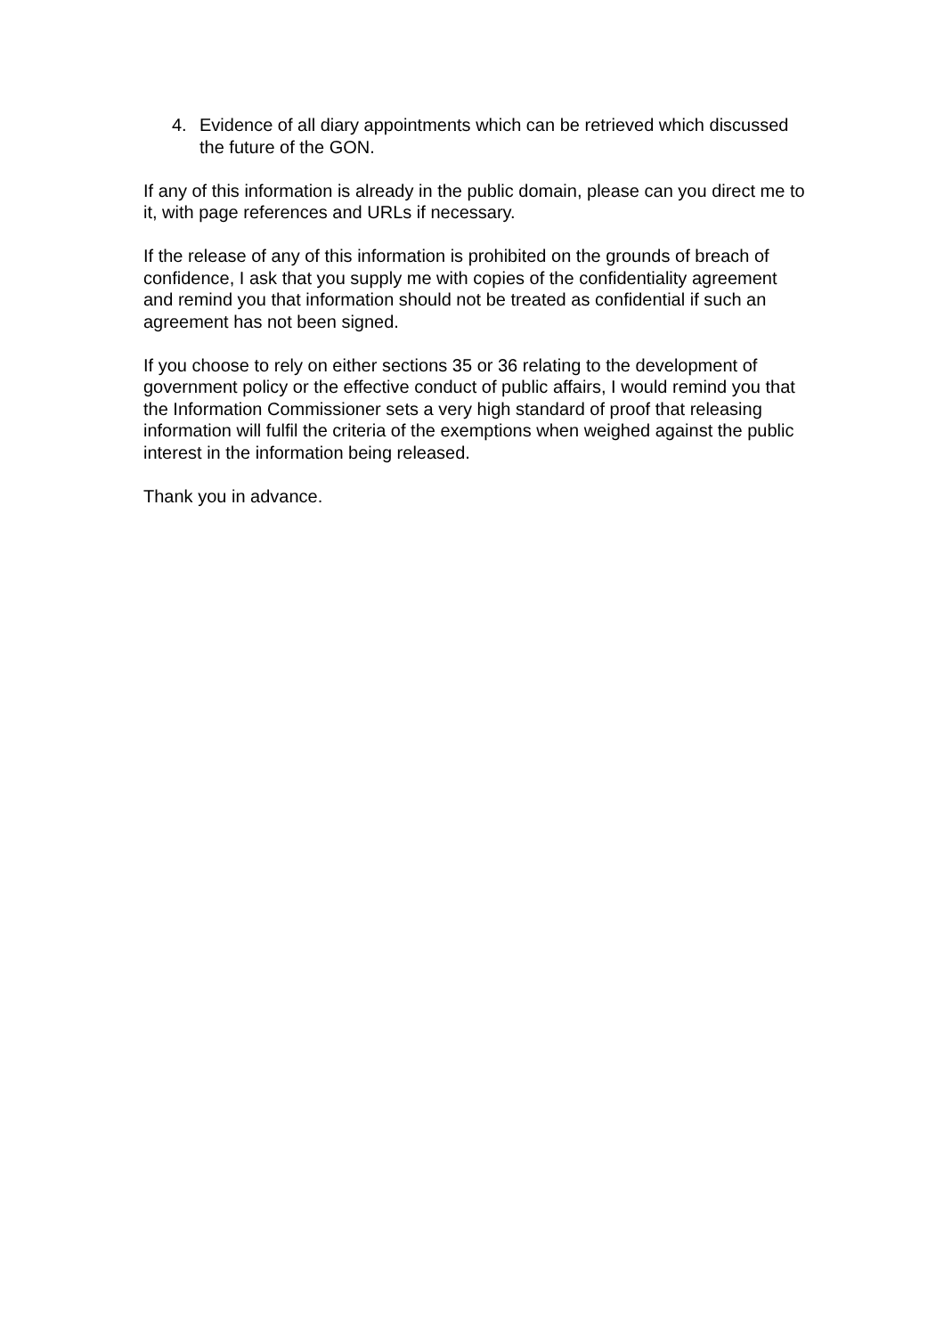4. Evidence of all diary appointments which can be retrieved which discussed the future of the GON.
If any of this information is already in the public domain, please can you direct me to it, with page references and URLs if necessary.
If the release of any of this information is prohibited on the grounds of breach of confidence, I ask that you supply me with copies of the confidentiality agreement and remind you that information should not be treated as confidential if such an agreement has not been signed.
If you choose to rely on either sections 35 or 36 relating to the development of government policy or the effective conduct of public affairs, I would remind you that the Information Commissioner sets a very high standard of proof that releasing information will fulfil the criteria of the exemptions when weighed against the public interest in the information being released.
Thank you in advance.